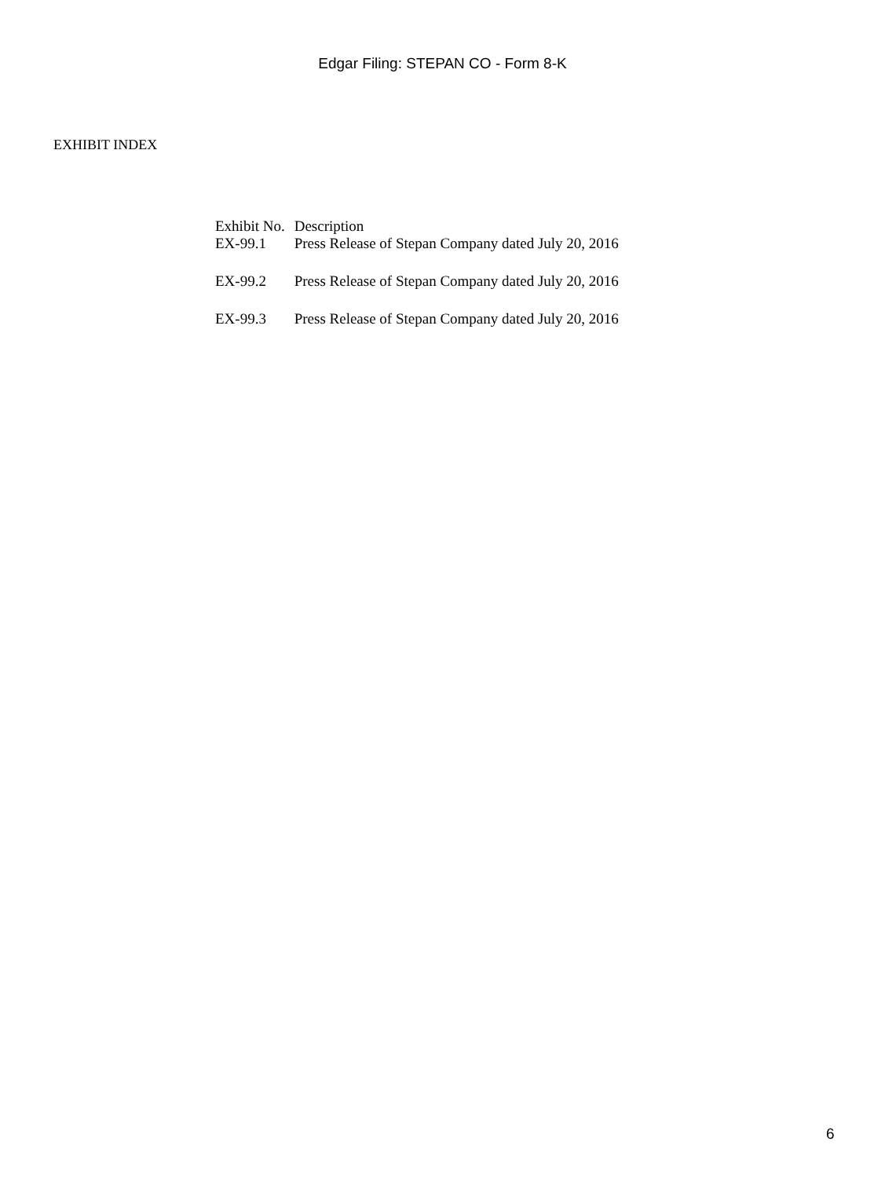Edgar Filing: STEPAN CO - Form 8-K
EXHIBIT INDEX
| Exhibit No. | Description |
| --- | --- |
| EX-99.1 | Press Release of Stepan Company dated July 20, 2016 |
| EX-99.2 | Press Release of Stepan Company dated July 20, 2016 |
| EX-99.3 | Press Release of Stepan Company dated July 20, 2016 |
6